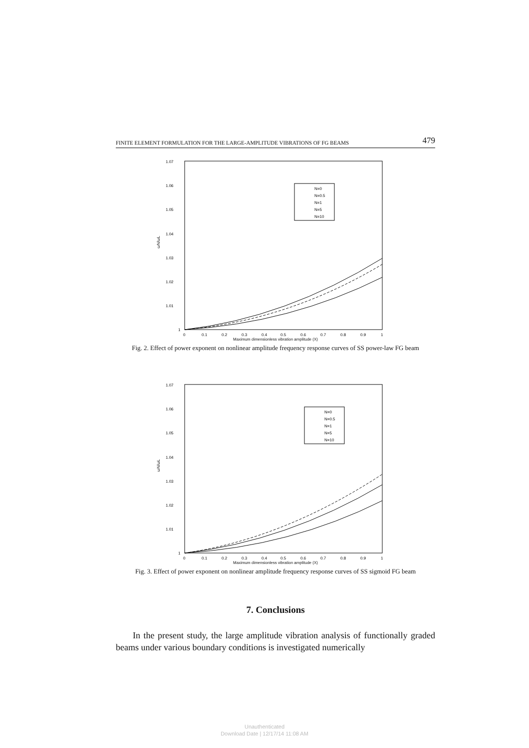FINITE ELEMENT FORMULATION FOR THE LARGE-AMPLITUDE VIBRATIONS OF FG BEAMS 479
1.07
1.06
1.05
1.04
1.03
1.02
1.01
1
ωN/ωL
N=0
N=0.5
N=1
N=5
N=10
0
0.1
0.2
0.3
0.4
0.5
0.6
0.7
0.8
0.9
1
Maximum dimensionless vibration amplitude (X)
Fig. 2. Effect of power exponent on nonlinear amplitude frequency response curves of SS power-law FG beam
1.07
1.06
1.05
1.04
1.03
1.02
1.01
1
ωN/ωL
N=0
N=0.5
N=1
N=5
N=10
0
0.1
0.2
0.3
0.4
0.5
0.6
0.7
0.8
0.9
1
Maximum dimensionless vibration amplitude (X)
Fig. 3. Effect of power exponent on nonlinear amplitude frequency response curves of SS sigmoid FG beam
7. Conclusions
In the present study, the large amplitude vibration analysis of functionally graded beams under various boundary conditions is investigated numerically
Unauthenticated
Download Date | 12/17/14 11:08 AM